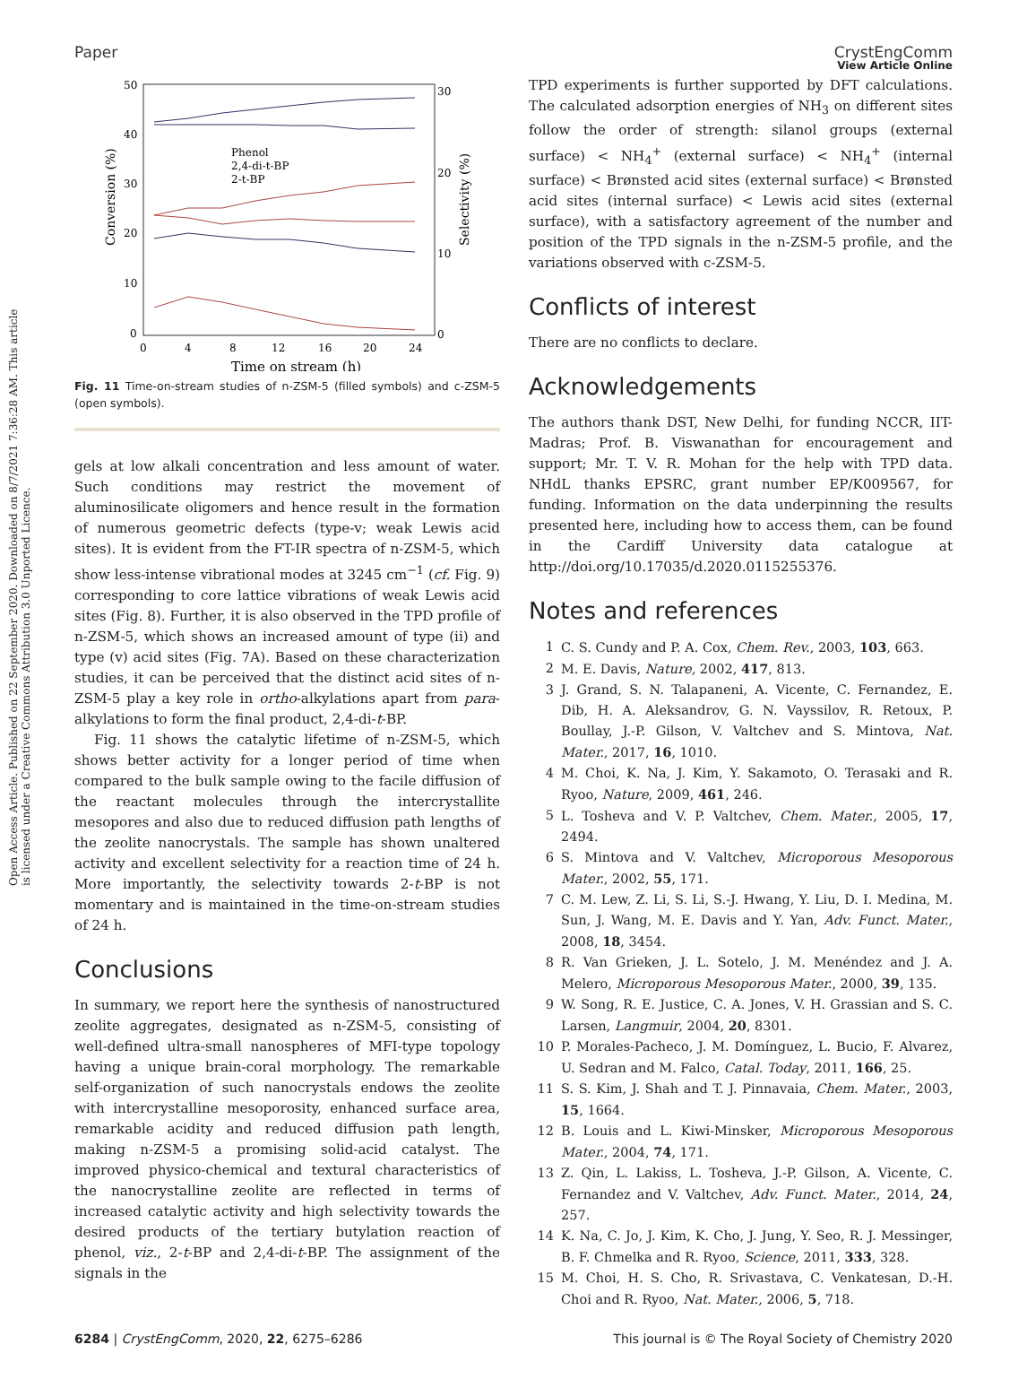View Article Online
Paper CrystEngComm
Open Access Article. Published on 22 September 2020. Downloaded on 8/7/2021 7:36:28 AM. This article is licensed under a Creative Commons Attribution 3.0 Unported Licence.
50
40
30
20
10
0
30
20
10
0
0
4
8
12
16
20
24
Time on stream (h)
Conversion (%)
Selectivity (%)
Phenol
2,4-di-t-BP
2-t-BP
Fig. 11 Time-on-stream studies of n-ZSM-5 (filled symbols) and c-ZSM-5 (open symbols).
gels at low alkali concentration and less amount of water. Such conditions may restrict the movement of aluminosilicate oligomers and hence result in the formation of numerous geometric defects (type-v; weak Lewis acid sites). It is evident from the FT-IR spectra of n-ZSM-5, which show less-intense vibrational modes at 3245 cm<sup>−1</sup> (cf. Fig. 9) corresponding to core lattice vibrations of weak Lewis acid sites (Fig. 8). Further, it is also observed in the TPD profile of n-ZSM-5, which shows an increased amount of type (ii) and type (v) acid sites (Fig. 7A). Based on these characterization studies, it can be perceived that the distinct acid sites of n-ZSM-5 play a key role in ortho-alkylations apart from para-alkylations to form the final product, 2,4-di-t-BP.
Fig. 11 shows the catalytic lifetime of n-ZSM-5, which shows better activity for a longer period of time when compared to the bulk sample owing to the facile diffusion of the reactant molecules through the intercrystallite mesopores and also due to reduced diffusion path lengths of the zeolite nanocrystals. The sample has shown unaltered activity and excellent selectivity for a reaction time of 24 h. More importantly, the selectivity towards 2-t-BP is not momentary and is maintained in the time-on-stream studies of 24 h.
Conclusions
In summary, we report here the synthesis of nanostructured zeolite aggregates, designated as n-ZSM-5, consisting of well-defined ultra-small nanospheres of MFI-type topology having a unique brain-coral morphology. The remarkable self-organization of such nanocrystals endows the zeolite with intercrystalline mesoporosity, enhanced surface area, remarkable acidity and reduced diffusion path length, making n-ZSM-5 a promising solid-acid catalyst. The improved physico-chemical and textural characteristics of the nanocrystalline zeolite are reflected in terms of increased catalytic activity and high selectivity towards the desired products of the tertiary butylation reaction of phenol, viz., 2-t-BP and 2,4-di-t-BP. The assignment of the signals in the
TPD experiments is further supported by DFT calculations. The calculated adsorption energies of NH<sub>3</sub> on different sites follow the order of strength: silanol groups (external surface) < NH<sub>4</sub><sup>+</sup> (external surface) < NH<sub>4</sub><sup>+</sup> (internal surface) < Brønsted acid sites (external surface) < Brønsted acid sites (internal surface) < Lewis acid sites (external surface), with a satisfactory agreement of the number and position of the TPD signals in the n-ZSM-5 profile, and the variations observed with c-ZSM-5.
Conflicts of interest
There are no conflicts to declare.
Acknowledgements
The authors thank DST, New Delhi, for funding NCCR, IIT-Madras; Prof. B. Viswanathan for encouragement and support; Mr. T. V. R. Mohan for the help with TPD data. NHdL thanks EPSRC, grant number EP/K009567, for funding. Information on the data underpinning the results presented here, including how to access them, can be found in the Cardiff University data catalogue at http://doi.org/10.17035/d.2020.0115255376.
Notes and references
1 C. S. Cundy and P. A. Cox, Chem. Rev., 2003, 103, 663.
2 M. E. Davis, Nature, 2002, 417, 813.
3 J. Grand, S. N. Talapaneni, A. Vicente, C. Fernandez, E. Dib, H. A. Aleksandrov, G. N. Vayssilov, R. Retoux, P. Boullay, J.-P. Gilson, V. Valtchev and S. Mintova, Nat. Mater., 2017, 16, 1010.
4 M. Choi, K. Na, J. Kim, Y. Sakamoto, O. Terasaki and R. Ryoo, Nature, 2009, 461, 246.
5 L. Tosheva and V. P. Valtchev, Chem. Mater., 2005, 17, 2494.
6 S. Mintova and V. Valtchev, Microporous Mesoporous Mater., 2002, 55, 171.
7 C. M. Lew, Z. Li, S. Li, S.-J. Hwang, Y. Liu, D. I. Medina, M. Sun, J. Wang, M. E. Davis and Y. Yan, Adv. Funct. Mater., 2008, 18, 3454.
8 R. Van Grieken, J. L. Sotelo, J. M. Menéndez and J. A. Melero, Microporous Mesoporous Mater., 2000, 39, 135.
9 W. Song, R. E. Justice, C. A. Jones, V. H. Grassian and S. C. Larsen, Langmuir, 2004, 20, 8301.
10 P. Morales-Pacheco, J. M. Domínguez, L. Bucio, F. Alvarez, U. Sedran and M. Falco, Catal. Today, 2011, 166, 25.
11 S. S. Kim, J. Shah and T. J. Pinnavaia, Chem. Mater., 2003, 15, 1664.
12 B. Louis and L. Kiwi-Minsker, Microporous Mesoporous Mater., 2004, 74, 171.
13 Z. Qin, L. Lakiss, L. Tosheva, J.-P. Gilson, A. Vicente, C. Fernandez and V. Valtchev, Adv. Funct. Mater., 2014, 24, 257.
14 K. Na, C. Jo, J. Kim, K. Cho, J. Jung, Y. Seo, R. J. Messinger, B. F. Chmelka and R. Ryoo, Science, 2011, 333, 328.
15 M. Choi, H. S. Cho, R. Srivastava, C. Venkatesan, D.-H. Choi and R. Ryoo, Nat. Mater., 2006, 5, 718.
6284 | CrystEngComm, 2020, 22, 6275–6286 This journal is © The Royal Society of Chemistry 2020